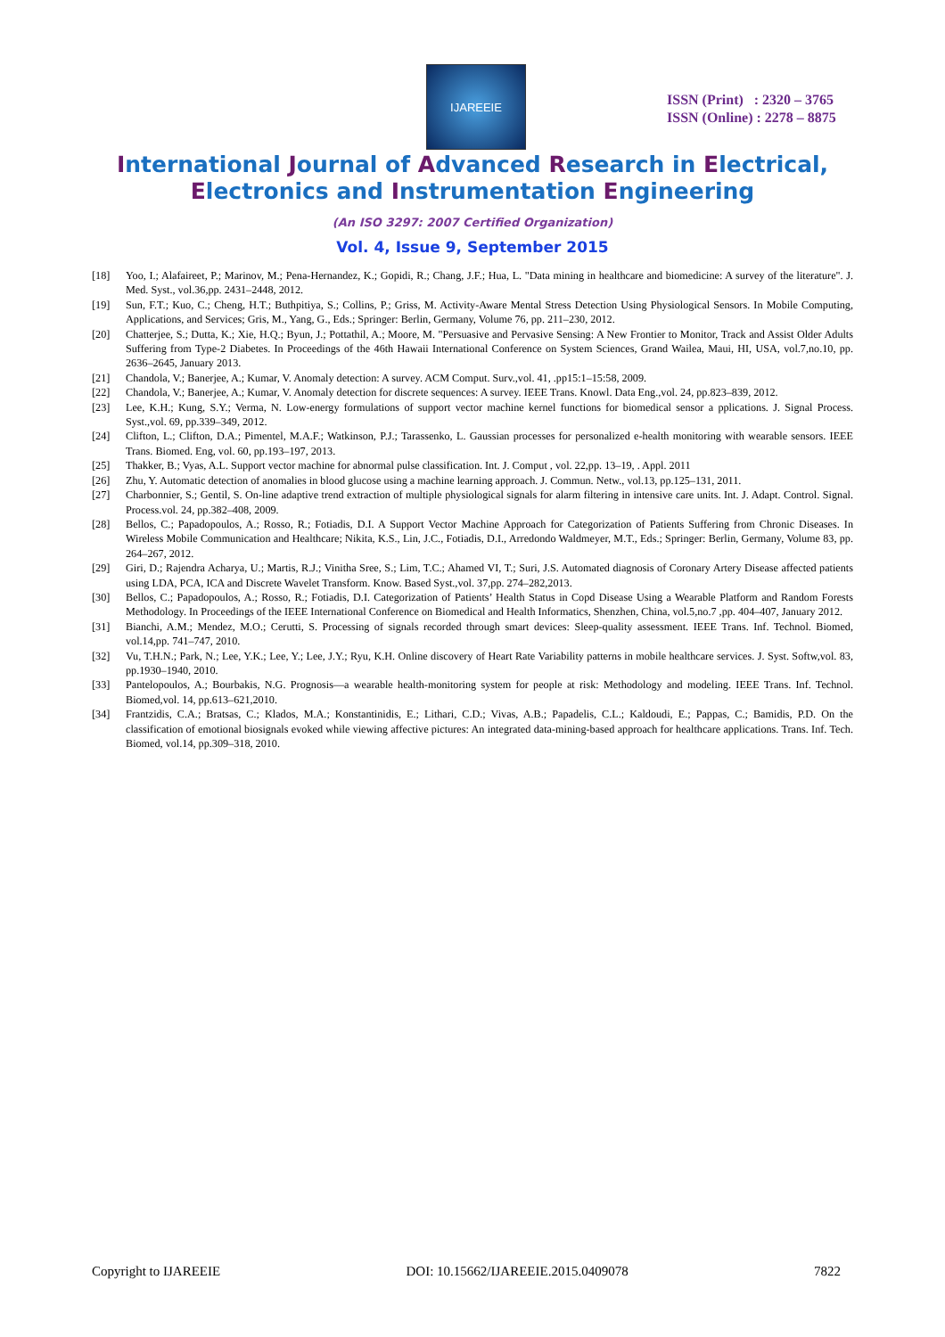IJAREEIE
ISSN (Print) : 2320 – 3765
ISSN (Online) : 2278 – 8875
International Journal of Advanced Research in Electrical,
Electronics and Instrumentation Engineering
(An ISO 3297: 2007 Certified Organization)
Vol. 4, Issue 9, September 2015
[18] Yoo, I.; Alafaireet, P.; Marinov, M.; Pena-Hernandez, K.; Gopidi, R.; Chang, J.F.; Hua, L. "Data mining in healthcare and biomedicine: A survey of the literature". J. Med. Syst., vol.36,pp. 2431–2448, 2012.
[19] Sun, F.T.; Kuo, C.; Cheng, H.T.; Buthpitiya, S.; Collins, P.; Griss, M. Activity-Aware Mental Stress Detection Using Physiological Sensors. In Mobile Computing, Applications, and Services; Gris, M., Yang, G., Eds.; Springer: Berlin, Germany, Volume 76, pp. 211–230, 2012.
[20] Chatterjee, S.; Dutta, K.; Xie, H.Q.; Byun, J.; Pottathil, A.; Moore, M. "Persuasive and Pervasive Sensing: A New Frontier to Monitor, Track and Assist Older Adults Suffering from Type-2 Diabetes. In Proceedings of the 46th Hawaii International Conference on System Sciences, Grand Wailea, Maui, HI, USA, vol.7,no.10, pp. 2636–2645, January 2013.
[21] Chandola, V.; Banerjee, A.; Kumar, V. Anomaly detection: A survey. ACM Comput. Surv.,vol. 41, .pp15:1–15:58, 2009.
[22] Chandola, V.; Banerjee, A.; Kumar, V. Anomaly detection for discrete sequences: A survey. IEEE Trans. Knowl. Data Eng.,vol. 24, pp.823–839, 2012.
[23] Lee, K.H.; Kung, S.Y.; Verma, N. Low-energy formulations of support vector machine kernel functions for biomedical sensor a pplications. J. Signal Process. Syst.,vol. 69, pp.339–349, 2012.
[24] Clifton, L.; Clifton, D.A.; Pimentel, M.A.F.; Watkinson, P.J.; Tarassenko, L. Gaussian processes for personalized e-health monitoring with wearable sensors. IEEE Trans. Biomed. Eng, vol. 60, pp.193–197, 2013.
[25] Thakker, B.; Vyas, A.L. Support vector machine for abnormal pulse classification. Int. J. Comput , vol. 22,pp. 13–19, . Appl. 2011
[26] Zhu, Y. Automatic detection of anomalies in blood glucose using a machine learning approach. J. Commun. Netw., vol.13, pp.125–131, 2011.
[27] Charbonnier, S.; Gentil, S. On-line adaptive trend extraction of multiple physiological signals for alarm filtering in intensive care units. Int. J. Adapt. Control. Signal. Process.vol. 24, pp.382–408, 2009.
[28] Bellos, C.; Papadopoulos, A.; Rosso, R.; Fotiadis, D.I. A Support Vector Machine Approach for Categorization of Patients Suffering from Chronic Diseases. In Wireless Mobile Communication and Healthcare; Nikita, K.S., Lin, J.C., Fotiadis, D.I., Arredondo Waldmeyer, M.T., Eds.; Springer: Berlin, Germany, Volume 83, pp. 264–267, 2012.
[29] Giri, D.; Rajendra Acharya, U.; Martis, R.J.; Vinitha Sree, S.; Lim, T.C.; Ahamed VI, T.; Suri, J.S. Automated diagnosis of Coronary Artery Disease affected patients using LDA, PCA, ICA and Discrete Wavelet Transform. Know. Based Syst.,vol. 37,pp. 274–282,2013.
[30] Bellos, C.; Papadopoulos, A.; Rosso, R.; Fotiadis, D.I. Categorization of Patients’ Health Status in Copd Disease Using a Wearable Platform and Random Forests Methodology. In Proceedings of the IEEE International Conference on Biomedical and Health Informatics, Shenzhen, China, vol.5,no.7 ,pp. 404–407, January 2012.
[31] Bianchi, A.M.; Mendez, M.O.; Cerutti, S. Processing of signals recorded through smart devices: Sleep-quality assessment. IEEE Trans. Inf. Technol. Biomed, vol.14,pp. 741–747, 2010.
[32] Vu, T.H.N.; Park, N.; Lee, Y.K.; Lee, Y.; Lee, J.Y.; Ryu, K.H. Online discovery of Heart Rate Variability patterns in mobile healthcare services. J. Syst. Softw,vol. 83, pp.1930–1940, 2010.
[33] Pantelopoulos, A.; Bourbakis, N.G. Prognosis—a wearable health-monitoring system for people at risk: Methodology and modeling. IEEE Trans. Inf. Technol. Biomed,vol. 14, pp.613–621,2010.
[34] Frantzidis, C.A.; Bratsas, C.; Klados, M.A.; Konstantinidis, E.; Lithari, C.D.; Vivas, A.B.; Papadelis, C.L.; Kaldoudi, E.; Pappas, C.; Bamidis, P.D. On the classification of emotional biosignals evoked while viewing affective pictures: An integrated data-mining-based approach for healthcare applications. Trans. Inf. Tech. Biomed, vol.14, pp.309–318, 2010.
Copyright to IJAREEIE DOI: 10.15662/IJAREEIE.2015.0409078 7822